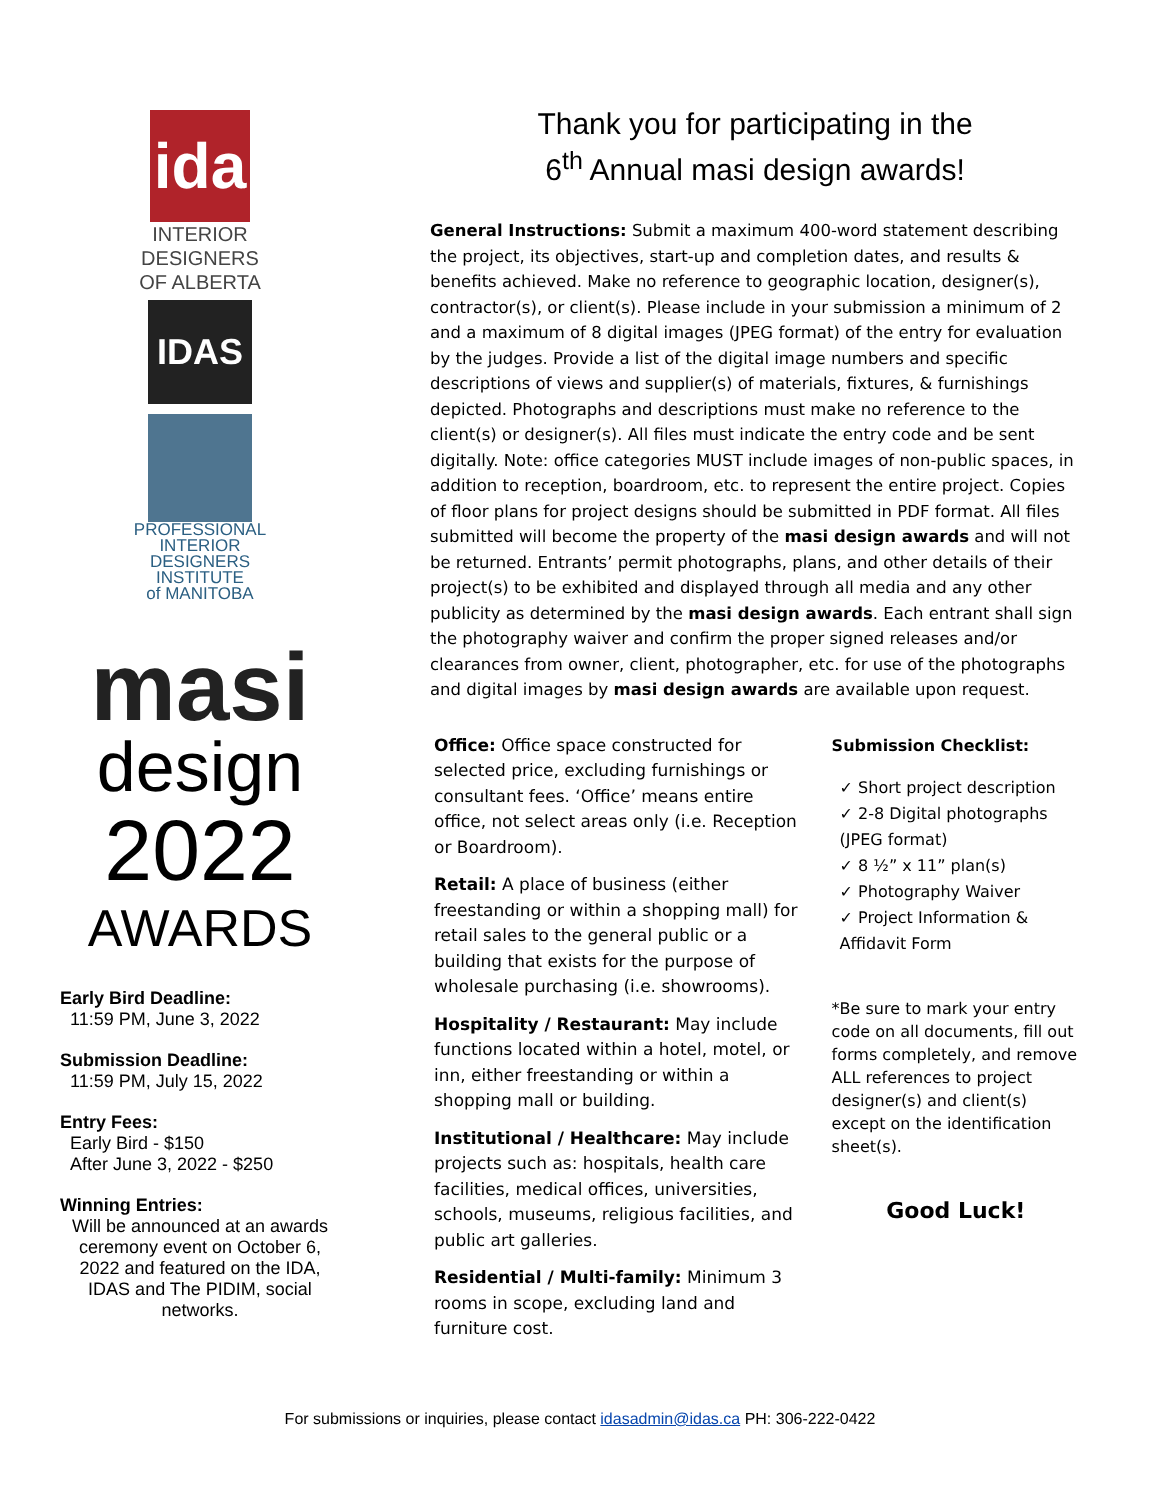ida
INTERIOR
DESIGNERS
OF ALBERTA
IDAS
PROFESSIONAL
INTERIOR
DESIGNERS
INSTITUTE
of MANITOBA
masi
design
2022
AWARDS
Early Bird Deadline:
11:59 PM, June 3, 2022
Submission Deadline:
11:59 PM, July 15, 2022
Entry Fees:
Early Bird - $150
After June 3, 2022 - $250
Winning Entries:
Will be announced at an awards ceremony event on October 6, 2022 and featured on the IDA, IDAS and The PIDIM, social networks.
Thank you for participating in the
6<sup>th</sup> Annual masi design awards!
General Instructions: Submit a maximum 400-word statement describing the project, its objectives, start-up and completion dates, and results & benefits achieved. Make no reference to geographic location, designer(s), contractor(s), or client(s). Please include in your submission a minimum of 2 and a maximum of 8 digital images (JPEG format) of the entry for evaluation by the judges. Provide a list of the digital image numbers and specific descriptions of views and supplier(s) of materials, fixtures, & furnishings depicted. Photographs and descriptions must make no reference to the client(s) or designer(s). All files must indicate the entry code and be sent digitally. Note: office categories MUST include images of non-public spaces, in addition to reception, boardroom, etc. to represent the entire project. Copies of floor plans for project designs should be submitted in PDF format. All files submitted will become the property of the masi design awards and will not be returned. Entrants’ permit photographs, plans, and other details of their project(s) to be exhibited and displayed through all media and any other publicity as determined by the masi design awards. Each entrant shall sign the photography waiver and confirm the proper signed releases and/or clearances from owner, client, photographer, etc. for use of the photographs and digital images by masi design awards are available upon request.
Office: Office space constructed for selected price, excluding furnishings or consultant fees. ‘Office’ means entire office, not select areas only (i.e. Reception or Boardroom).
Retail: A place of business (either freestanding or within a shopping mall) for retail sales to the general public or a building that exists for the purpose of wholesale purchasing (i.e. showrooms).
Hospitality / Restaurant: May include functions located within a hotel, motel, or inn, either freestanding or within a shopping mall or building.
Institutional / Healthcare: May include projects such as: hospitals, health care facilities, medical offices, universities, schools, museums, religious facilities, and public art galleries.
Residential / Multi-family: Minimum 3 rooms in scope, excluding land and furniture cost.
Submission Checklist:
✓ Short project description
✓ 2-8 Digital photographs (JPEG format)
✓ 8 ½” x 11” plan(s)
✓ Photography Waiver
✓ Project Information & Affidavit Form
*Be sure to mark your entry code on all documents, fill out forms completely, and remove ALL references to project designer(s) and client(s) except on the identification sheet(s).
Good Luck!
For submissions or inquiries, please contact idasadmin@idas.ca PH: 306-222-0422